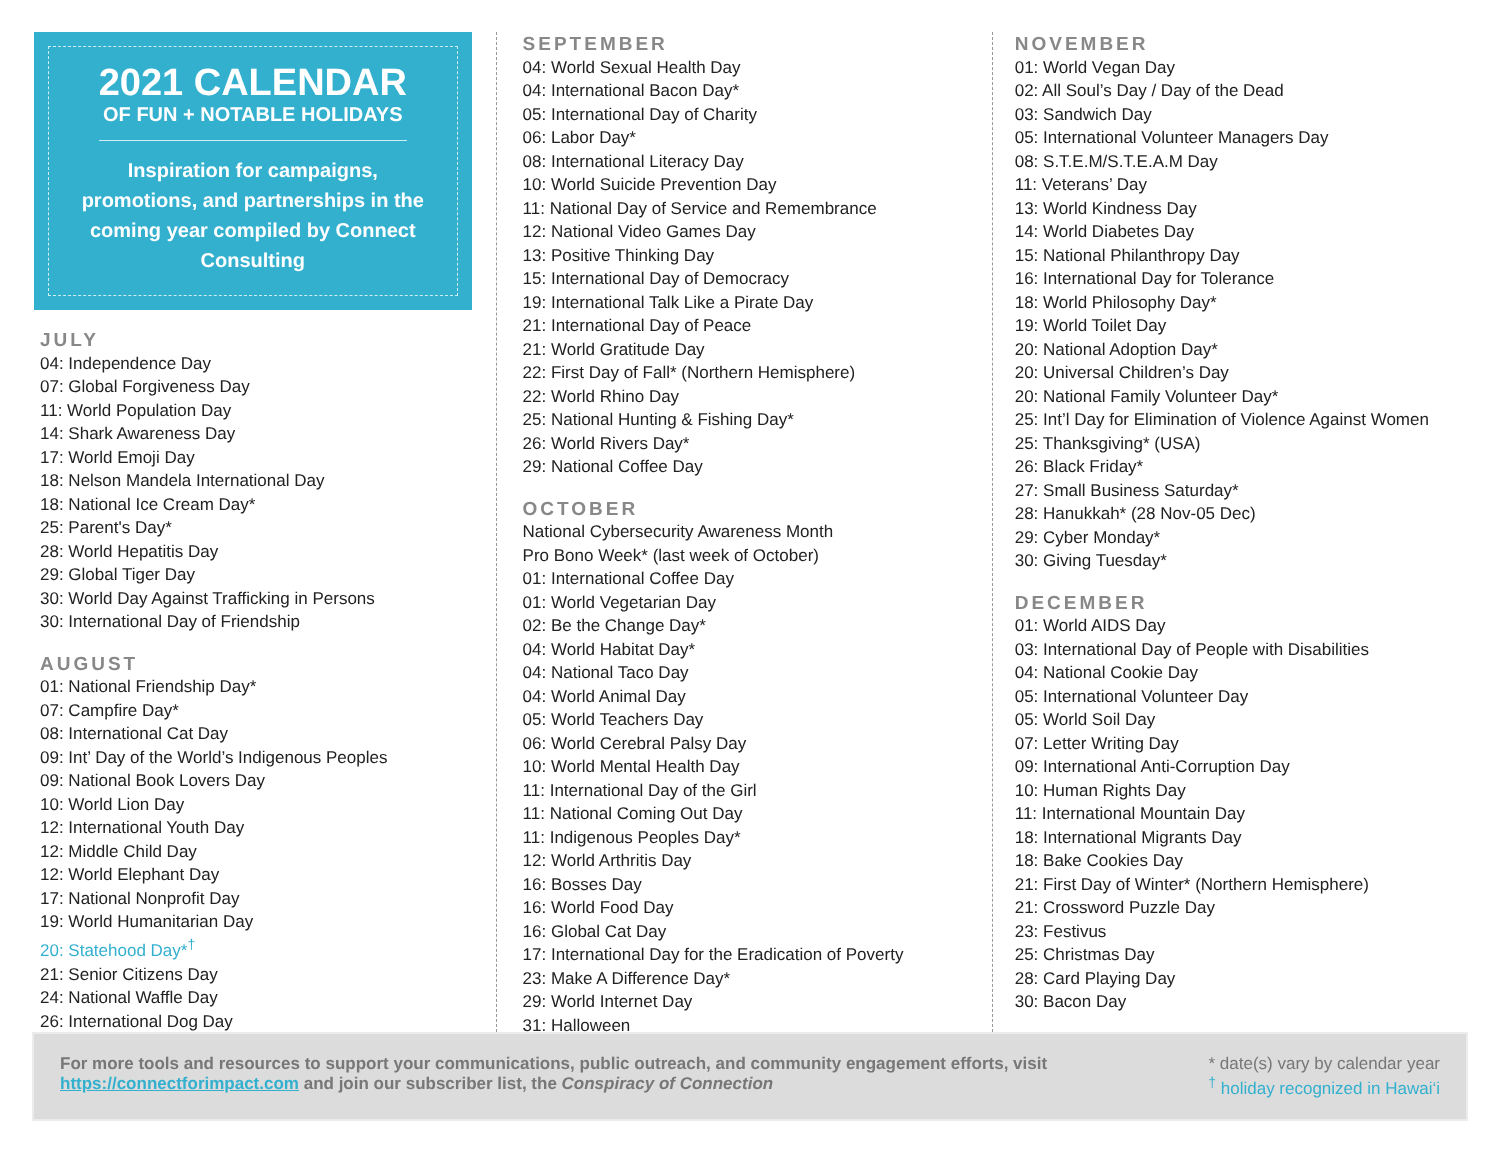2021 CALENDAR
OF FUN + NOTABLE HOLIDAYS
Inspiration for campaigns, promotions, and partnerships in the coming year compiled by Connect Consulting
JULY
04: Independence Day
07: Global Forgiveness Day
11: World Population Day
14: Shark Awareness Day
17: World Emoji Day
18: Nelson Mandela International Day
18: National Ice Cream Day*
25: Parent's Day*
28: World Hepatitis Day
29: Global Tiger Day
30: World Day Against Trafficking in Persons
30: International Day of Friendship
AUGUST
01: National Friendship Day*
07: Campfire Day*
08: International Cat Day
09: Int’ Day of the World’s Indigenous Peoples
09: National Book Lovers Day
10: World Lion Day
12: International Youth Day
12: Middle Child Day
12: World Elephant Day
17: National Nonprofit Day
19: World Humanitarian Day
20: Statehood Day*<sup>†</sup>
21: Senior Citizens Day
24: National Waffle Day
26: International Dog Day
SEPTEMBER
04: World Sexual Health Day
04: International Bacon Day*
05: International Day of Charity
06: Labor Day*
08: International Literacy Day
10: World Suicide Prevention Day
11: National Day of Service and Remembrance
12: National Video Games Day
13: Positive Thinking Day
15: International Day of Democracy
19: International Talk Like a Pirate Day
21: International Day of Peace
21: World Gratitude Day
22: First Day of Fall* (Northern Hemisphere)
22: World Rhino Day
25: National Hunting & Fishing Day*
26: World Rivers Day*
29: National Coffee Day
OCTOBER
National Cybersecurity Awareness Month
Pro Bono Week* (last week of October)
01: International Coffee Day
01: World Vegetarian Day
02: Be the Change Day*
04: World Habitat Day*
04: National Taco Day
04: World Animal Day
05: World Teachers Day
06: World Cerebral Palsy Day
10: World Mental Health Day
11: International Day of the Girl
11: National Coming Out Day
11: Indigenous Peoples Day*
12: World Arthritis Day
16: Bosses Day
16: World Food Day
16: Global Cat Day
17: International Day for the Eradication of Poverty
23: Make A Difference Day*
29: World Internet Day
31: Halloween
NOVEMBER
01: World Vegan Day
02: All Soul’s Day / Day of the Dead
03: Sandwich Day
05: International Volunteer Managers Day
08: S.T.E.M/S.T.E.A.M Day
11: Veterans’ Day
13: World Kindness Day
14: World Diabetes Day
15: National Philanthropy Day
16: International Day for Tolerance
18: World Philosophy Day*
19: World Toilet Day
20: National Adoption Day*
20: Universal Children’s Day
20: National Family Volunteer Day*
25: Int’l Day for Elimination of Violence Against Women
25: Thanksgiving* (USA)
26: Black Friday*
27: Small Business Saturday*
28: Hanukkah* (28 Nov-05 Dec)
29: Cyber Monday*
30: Giving Tuesday*
DECEMBER
01: World AIDS Day
03: International Day of People with Disabilities
04: National Cookie Day
05: International Volunteer Day
05: World Soil Day
07: Letter Writing Day
09: International Anti-Corruption Day
10: Human Rights Day
11: International Mountain Day
18: International Migrants Day
18: Bake Cookies Day
21: First Day of Winter* (Northern Hemisphere)
21: Crossword Puzzle Day
23: Festivus
25: Christmas Day
28: Card Playing Day
30: Bacon Day
For more tools and resources to support your communications, public outreach, and community engagement efforts, visit
https://connectforimpact.com and join our subscriber list, the Conspiracy of Connection
* date(s) vary by calendar year
<sup>†</sup> holiday recognized in Hawai‘i